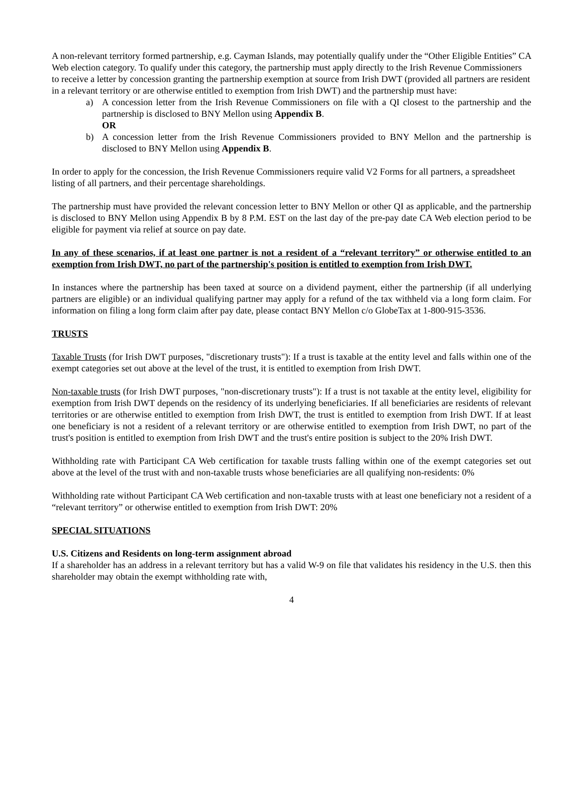A non-relevant territory formed partnership, e.g. Cayman Islands, may potentially qualify under the “Other Eligible Entities” CA Web election category. To qualify under this category, the partnership must apply directly to the Irish Revenue Commissioners to receive a letter by concession granting the partnership exemption at source from Irish DWT (provided all partners are resident in a relevant territory or are otherwise entitled to exemption from Irish DWT) and the partnership must have:
a) A concession letter from the Irish Revenue Commissioners on file with a QI closest to the partnership and the partnership is disclosed to BNY Mellon using Appendix B.
OR
b) A concession letter from the Irish Revenue Commissioners provided to BNY Mellon and the partnership is disclosed to BNY Mellon using Appendix B.
In order to apply for the concession, the Irish Revenue Commissioners require valid V2 Forms for all partners, a spreadsheet listing of all partners, and their percentage shareholdings.
The partnership must have provided the relevant concession letter to BNY Mellon or other QI as applicable, and the partnership is disclosed to BNY Mellon using Appendix B by 8 P.M. EST on the last day of the pre-pay date CA Web election period to be eligible for payment via relief at source on pay date.
In any of these scenarios, if at least one partner is not a resident of a “relevant territory” or otherwise entitled to an exemption from Irish DWT, no part of the partnership's position is entitled to exemption from Irish DWT.
In instances where the partnership has been taxed at source on a dividend payment, either the partnership (if all underlying partners are eligible) or an individual qualifying partner may apply for a refund of the tax withheld via a long form claim. For information on filing a long form claim after pay date, please contact BNY Mellon c/o GlobeTax at 1-800-915-3536.
TRUSTS
Taxable Trusts (for Irish DWT purposes, "discretionary trusts"): If a trust is taxable at the entity level and falls within one of the exempt categories set out above at the level of the trust, it is entitled to exemption from Irish DWT.
Non-taxable trusts (for Irish DWT purposes, "non-discretionary trusts"): If a trust is not taxable at the entity level, eligibility for exemption from Irish DWT depends on the residency of its underlying beneficiaries. If all beneficiaries are residents of relevant territories or are otherwise entitled to exemption from Irish DWT, the trust is entitled to exemption from Irish DWT. If at least one beneficiary is not a resident of a relevant territory or are otherwise entitled to exemption from Irish DWT, no part of the trust's position is entitled to exemption from Irish DWT and the trust's entire position is subject to the 20% Irish DWT.
Withholding rate with Participant CA Web certification for taxable trusts falling within one of the exempt categories set out above at the level of the trust with and non-taxable trusts whose beneficiaries are all qualifying non-residents: 0%
Withholding rate without Participant CA Web certification and non-taxable trusts with at least one beneficiary not a resident of a “relevant territory” or otherwise entitled to exemption from Irish DWT: 20%
SPECIAL SITUATIONS
U.S. Citizens and Residents on long-term assignment abroad
If a shareholder has an address in a relevant territory but has a valid W-9 on file that validates his residency in the U.S. then this shareholder may obtain the exempt withholding rate with,
4